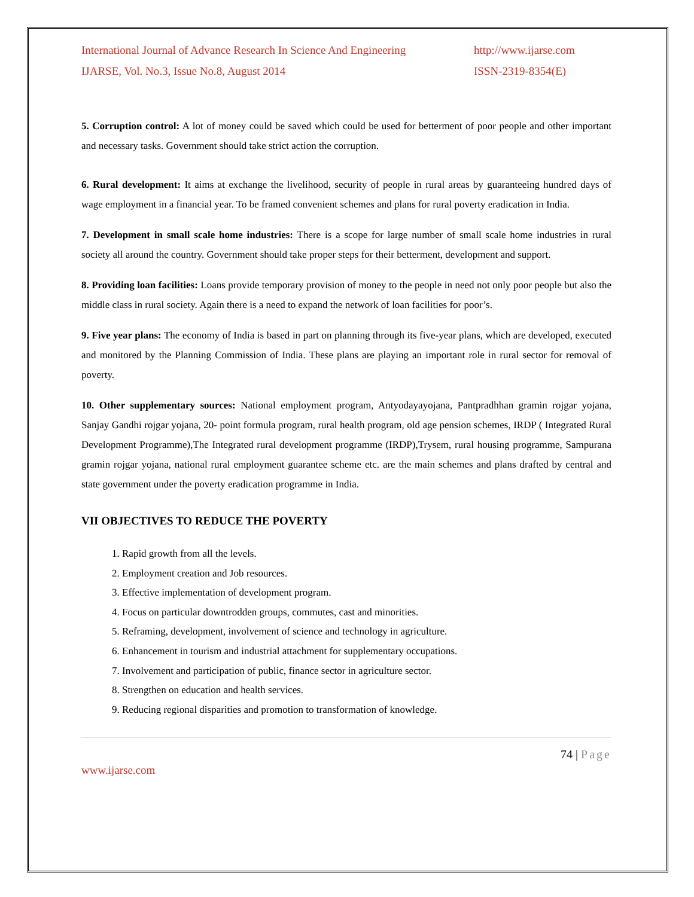International Journal of Advance Research In Science And Engineering http://www.ijarse.com
IJARSE, Vol. No.3, Issue No.8, August 2014 ISSN-2319-8354(E)
5. Corruption control: A lot of money could be saved which could be used for betterment of poor people and other important and necessary tasks. Government should take strict action the corruption.
6. Rural development: It aims at exchange the livelihood, security of people in rural areas by guaranteeing hundred days of wage employment in a financial year. To be framed convenient schemes and plans for rural poverty eradication in India.
7. Development in small scale home industries: There is a scope for large number of small scale home industries in rural society all around the country. Government should take proper steps for their betterment, development and support.
8. Providing loan facilities: Loans provide temporary provision of money to the people in need not only poor people but also the middle class in rural society. Again there is a need to expand the network of loan facilities for poor’s.
9. Five year plans: The economy of India is based in part on planning through its five-year plans, which are developed, executed and monitored by the Planning Commission of India. These plans are playing an important role in rural sector for removal of poverty.
10. Other supplementary sources: National employment program, Antyodayayojana, Pantpradhhan gramin rojgar yojana, Sanjay Gandhi rojgar yojana, 20- point formula program, rural health program, old age pension schemes, IRDP ( Integrated Rural Development Programme),The Integrated rural development programme (IRDP),Trysem, rural housing programme, Sampurana gramin rojgar yojana, national rural employment guarantee scheme etc. are the main schemes and plans drafted by central and state government under the poverty eradication programme in India.
VII OBJECTIVES TO REDUCE THE POVERTY
1. Rapid growth from all the levels.
2. Employment creation and Job resources.
3. Effective implementation of development program.
4. Focus on particular downtrodden groups, commutes, cast and minorities.
5. Reframing, development, involvement of science and technology in agriculture.
6. Enhancement in tourism and industrial attachment for supplementary occupations.
7. Involvement and participation of public, finance sector in agriculture sector.
8. Strengthen on education and health services.
9. Reducing regional disparities and promotion to transformation of knowledge.
74 | Page
www.ijarse.com